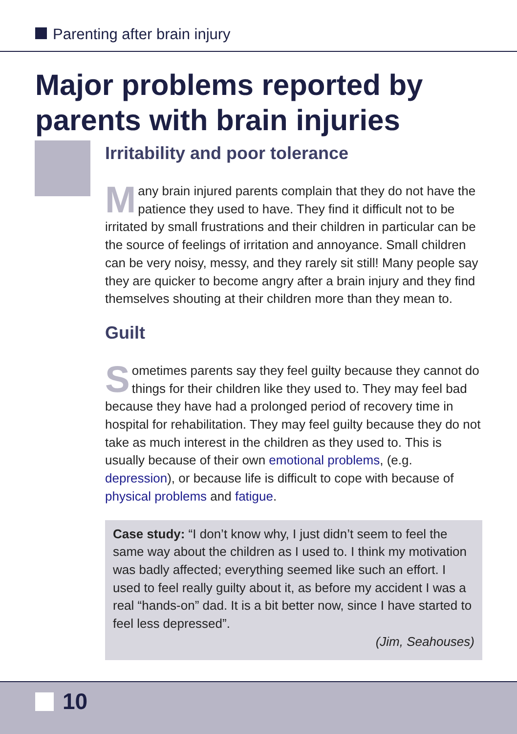Parenting after brain injury
Major problems reported by parents with brain injuries
Irritability and poor tolerance
Many brain injured parents complain that they do not have the patience they used to have. They find it difficult not to be irritated by small frustrations and their children in particular can be the source of feelings of irritation and annoyance. Small children can be very noisy, messy, and they rarely sit still! Many people say they are quicker to become angry after a brain injury and they find themselves shouting at their children more than they mean to.
Guilt
Sometimes parents say they feel guilty because they cannot do things for their children like they used to. They may feel bad because they have had a prolonged period of recovery time in hospital for rehabilitation. They may feel guilty because they do not take as much interest in the children as they used to. This is usually because of their own emotional problems, (e.g. depression), or because life is difficult to cope with because of physical problems and fatigue.
Case study: “I don’t know why, I just didn’t seem to feel the same way about the children as I used to. I think my motivation was badly affected; everything seemed like such an effort. I used to feel really guilty about it, as before my accident I was a real “hands-on” dad. It is a bit better now, since I have started to feel less depressed”.
(Jim, Seahouses)
10